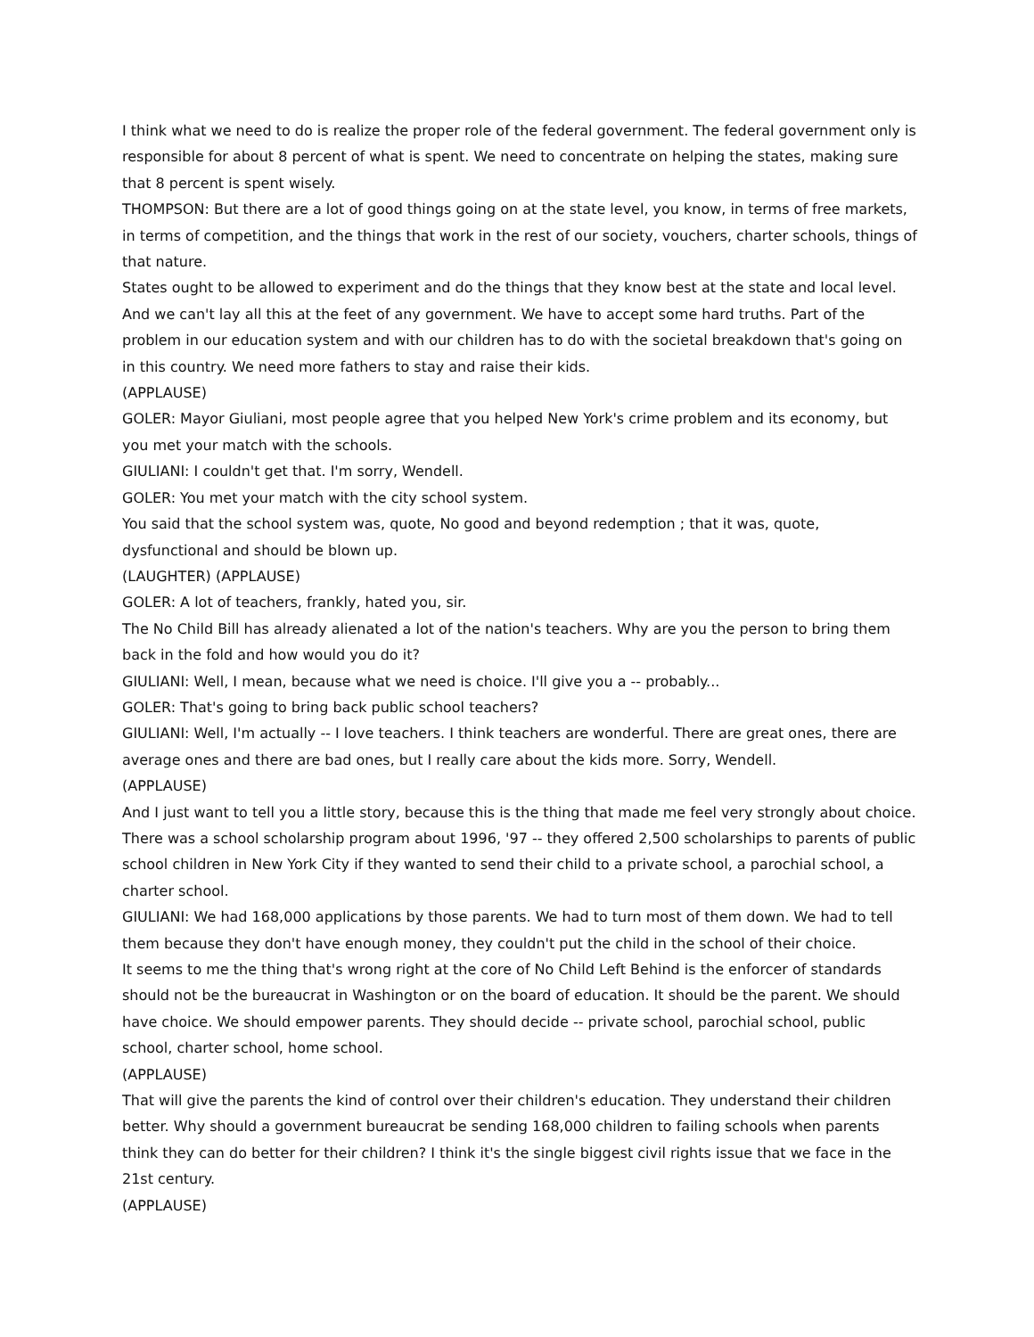I think what we need to do is realize the proper role of the federal government. The federal government only is responsible for about 8 percent of what is spent. We need to concentrate on helping the states, making sure that 8 percent is spent wisely.
THOMPSON: But there are a lot of good things going on at the state level, you know, in terms of free markets, in terms of competition, and the things that work in the rest of our society, vouchers, charter schools, things of that nature.
States ought to be allowed to experiment and do the things that they know best at the state and local level. And we can't lay all this at the feet of any government. We have to accept some hard truths. Part of the problem in our education system and with our children has to do with the societal breakdown that's going on in this country. We need more fathers to stay and raise their kids.
(APPLAUSE)
GOLER: Mayor Giuliani, most people agree that you helped New York's crime problem and its economy, but you met your match with the schools.
GIULIANI: I couldn't get that. I'm sorry, Wendell.
GOLER: You met your match with the city school system.
You said that the school system was, quote, No good and beyond redemption ; that it was, quote, dysfunctional and should be blown up.
(LAUGHTER) (APPLAUSE)
GOLER: A lot of teachers, frankly, hated you, sir.
The No Child Bill has already alienated a lot of the nation's teachers. Why are you the person to bring them back in the fold and how would you do it?
GIULIANI: Well, I mean, because what we need is choice. I'll give you a -- probably...
GOLER: That's going to bring back public school teachers?
GIULIANI: Well, I'm actually -- I love teachers. I think teachers are wonderful. There are great ones, there are average ones and there are bad ones, but I really care about the kids more. Sorry, Wendell.
(APPLAUSE)
And I just want to tell you a little story, because this is the thing that made me feel very strongly about choice. There was a school scholarship program about 1996, '97 -- they offered 2,500 scholarships to parents of public school children in New York City if they wanted to send their child to a private school, a parochial school, a charter school.
GIULIANI: We had 168,000 applications by those parents. We had to turn most of them down. We had to tell them because they don't have enough money, they couldn't put the child in the school of their choice.
It seems to me the thing that's wrong right at the core of No Child Left Behind is the enforcer of standards should not be the bureaucrat in Washington or on the board of education. It should be the parent. We should have choice. We should empower parents. They should decide -- private school, parochial school, public school, charter school, home school.
(APPLAUSE)
That will give the parents the kind of control over their children's education. They understand their children better. Why should a government bureaucrat be sending 168,000 children to failing schools when parents think they can do better for their children? I think it's the single biggest civil rights issue that we face in the 21st century.
(APPLAUSE)